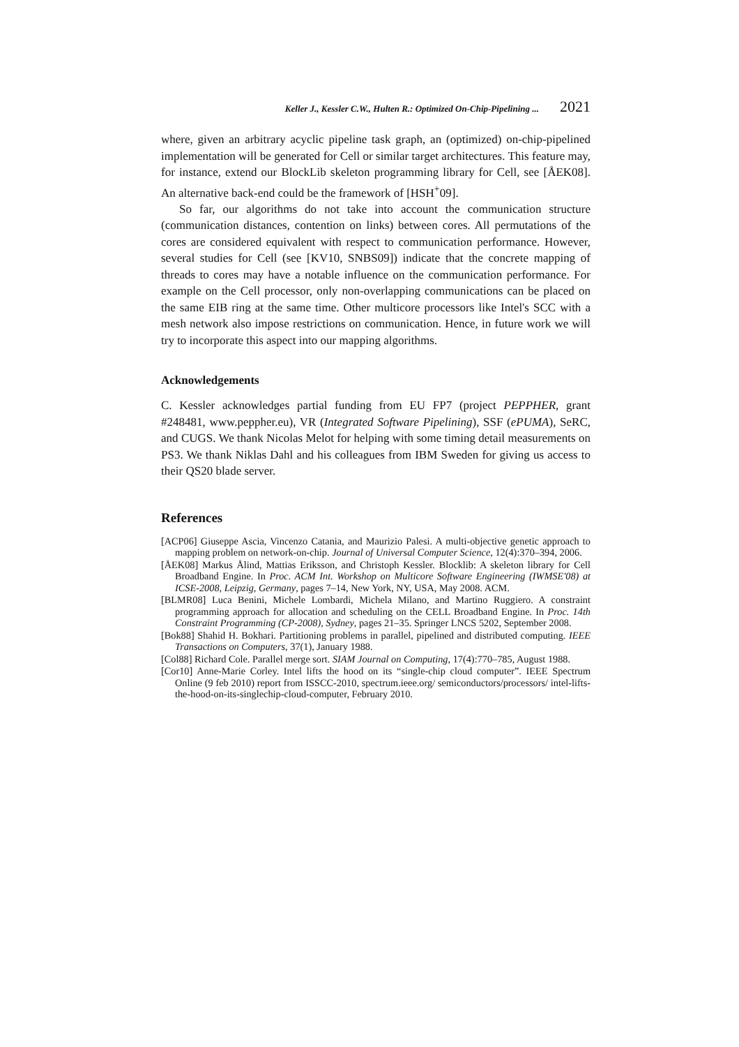Keller J., Kessler C.W., Hulten R.: Optimized On-Chip-Pipelining ... 2021
where, given an arbitrary acyclic pipeline task graph, an (optimized) on-chip-pipelined implementation will be generated for Cell or similar target architectures. This feature may, for instance, extend our BlockLib skeleton programming library for Cell, see [ÅEK08]. An alternative back-end could be the framework of [HSH<sup>+</sup>09].
So far, our algorithms do not take into account the communication structure (communication distances, contention on links) between cores. All permutations of the cores are considered equivalent with respect to communication performance. However, several studies for Cell (see [KV10, SNBS09]) indicate that the concrete mapping of threads to cores may have a notable influence on the communication performance. For example on the Cell processor, only non-overlapping communications can be placed on the same EIB ring at the same time. Other multicore processors like Intel's SCC with a mesh network also impose restrictions on communication. Hence, in future work we will try to incorporate this aspect into our mapping algorithms.
Acknowledgements
C. Kessler acknowledges partial funding from EU FP7 (project PEPPHER, grant #248481, www.peppher.eu), VR (Integrated Software Pipelining), SSF (ePUMA), SeRC, and CUGS. We thank Nicolas Melot for helping with some timing detail measurements on PS3. We thank Niklas Dahl and his colleagues from IBM Sweden for giving us access to their QS20 blade server.
References
[ACP06] Giuseppe Ascia, Vincenzo Catania, and Maurizio Palesi. A multi-objective genetic approach to mapping problem on network-on-chip. Journal of Universal Computer Science, 12(4):370–394, 2006.
[ÅEK08] Markus Ålind, Mattias Eriksson, and Christoph Kessler. Blocklib: A skeleton library for Cell Broadband Engine. In Proc. ACM Int. Workshop on Multicore Software Engineering (IWMSE'08) at ICSE-2008, Leipzig, Germany, pages 7–14, New York, NY, USA, May 2008. ACM.
[BLMR08] Luca Benini, Michele Lombardi, Michela Milano, and Martino Ruggiero. A constraint programming approach for allocation and scheduling on the CELL Broadband Engine. In Proc. 14th Constraint Programming (CP-2008), Sydney, pages 21–35. Springer LNCS 5202, September 2008.
[Bok88] Shahid H. Bokhari. Partitioning problems in parallel, pipelined and distributed computing. IEEE Transactions on Computers, 37(1), January 1988.
[Col88] Richard Cole. Parallel merge sort. SIAM Journal on Computing, 17(4):770–785, August 1988.
[Cor10] Anne-Marie Corley. Intel lifts the hood on its “single-chip cloud computer”. IEEE Spectrum Online (9 feb 2010) report from ISSCC-2010, spectrum.ieee.org/ semiconductors/processors/ intel-lifts-the-hood-on-its-singlechip-cloud-computer, February 2010.